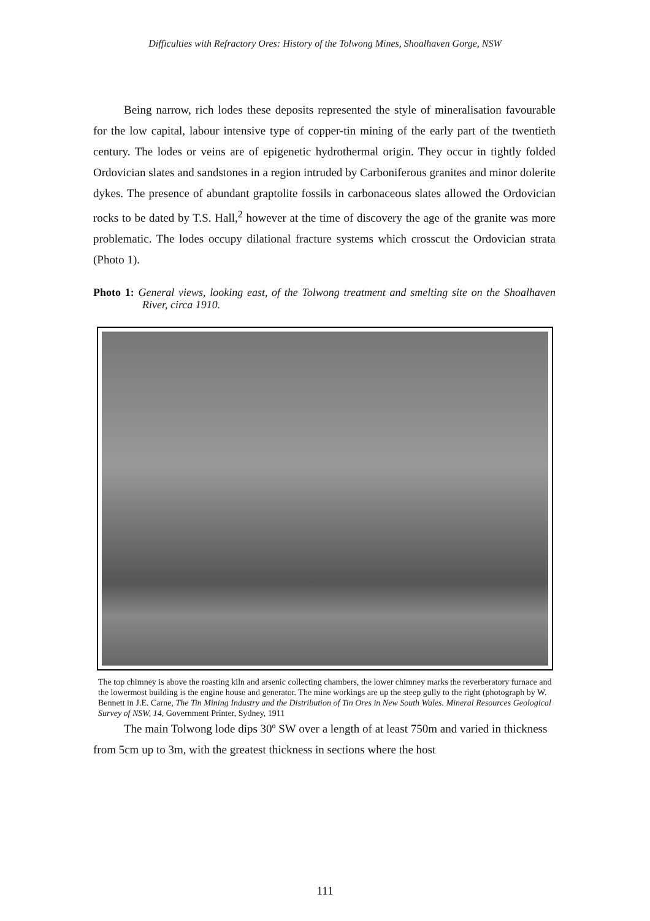Difficulties with Refractory Ores: History of the Tolwong Mines, Shoalhaven Gorge, NSW
Being narrow, rich lodes these deposits represented the style of mineralisation favourable for the low capital, labour intensive type of copper-tin mining of the early part of the twentieth century. The lodes or veins are of epigenetic hydrothermal origin. They occur in tightly folded Ordovician slates and sandstones in a region intruded by Carboniferous granites and minor dolerite dykes. The presence of abundant graptolite fossils in carbonaceous slates allowed the Ordovician rocks to be dated by T.S. Hall,<sup>2</sup> however at the time of discovery the age of the granite was more problematic. The lodes occupy dilational fracture systems which crosscut the Ordovician strata (Photo 1).
Photo 1: General views, looking east, of the Tolwong treatment and smelting site on the Shoalhaven River, circa 1910.
The top chimney is above the roasting kiln and arsenic collecting chambers, the lower chimney marks the reverberatory furnace and the lowermost building is the engine house and generator. The mine workings are up the steep gully to the right (photograph by W. Bennett in J.E. Carne, The Tin Mining Industry and the Distribution of Tin Ores in New South Wales. Mineral Resources Geological Survey of NSW, 14, Government Printer, Sydney, 1911
The main Tolwong lode dips 30º SW over a length of at least 750m and varied in thickness from 5cm up to 3m, with the greatest thickness in sections where the host
111